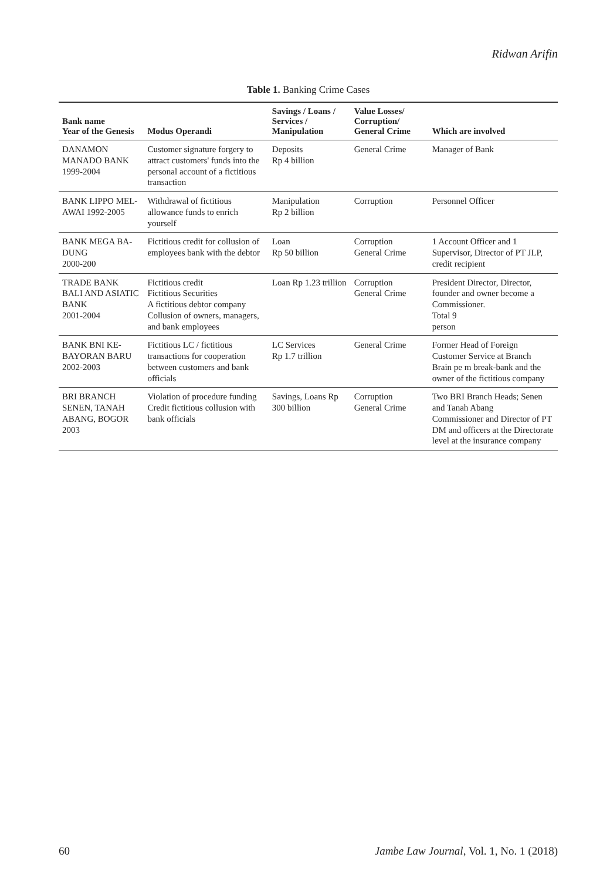Ridwan Arifin
Table 1. Banking Crime Cases
| Bank name Year of the Genesis | Modus Operandi | Savings / Loans / Services / Manipulation | Value Losses/ Corruption/ General Crime | Which are involved |
| --- | --- | --- | --- | --- |
| DANAMON MANADO BANK 1999-2004 | Customer signature forgery to attract customers' funds into the personal account of a fictitious transaction | Deposits Rp 4 billion | General Crime | Manager of Bank |
| BANK LIPPO MEL-AWAI 1992-2005 | Withdrawal of fictitious allowance funds to enrich yourself | Manipulation Rp 2 billion | Corruption | Personnel Officer |
| BANK MEGA BA-DUNG 2000-200 | Fictitious credit for collusion of employees bank with the debtor | Loan Rp 50 billion | Corruption General Crime | 1 Account Officer and 1 Supervisor, Director of PT JLP, credit recipient |
| TRADE BANK BALI AND ASIATIC BANK 2001-2004 | Fictitious credit Fictitious Securities A fictitious debtor company Collusion of owners, managers, and bank employees | Loan Rp 1.23 trillion | Corruption General Crime | President Director, Director, founder and owner become a Commissioner. Total 9 person |
| BANK BNI KE-BAYORAN BARU 2002-2003 | Fictitious LC / fictitious transactions for cooperation between customers and bank officials | LC Services Rp 1.7 trillion | General Crime | Former Head of Foreign Customer Service at Branch Brain pe m break-bank and the owner of the fictitious company |
| BRI BRANCH SENEN, TANAH ABANG, BOGOR 2003 | Violation of procedure funding Credit fictitious collusion with bank officials | Savings, Loans Rp 300 billion | Corruption General Crime | Two BRI Branch Heads; Senen and Tanah Abang Commissioner and Director of PT DM and officers at the Directorate level at the insurance company |
60 Jambe Law Journal, Vol. 1, No. 1 (2018)